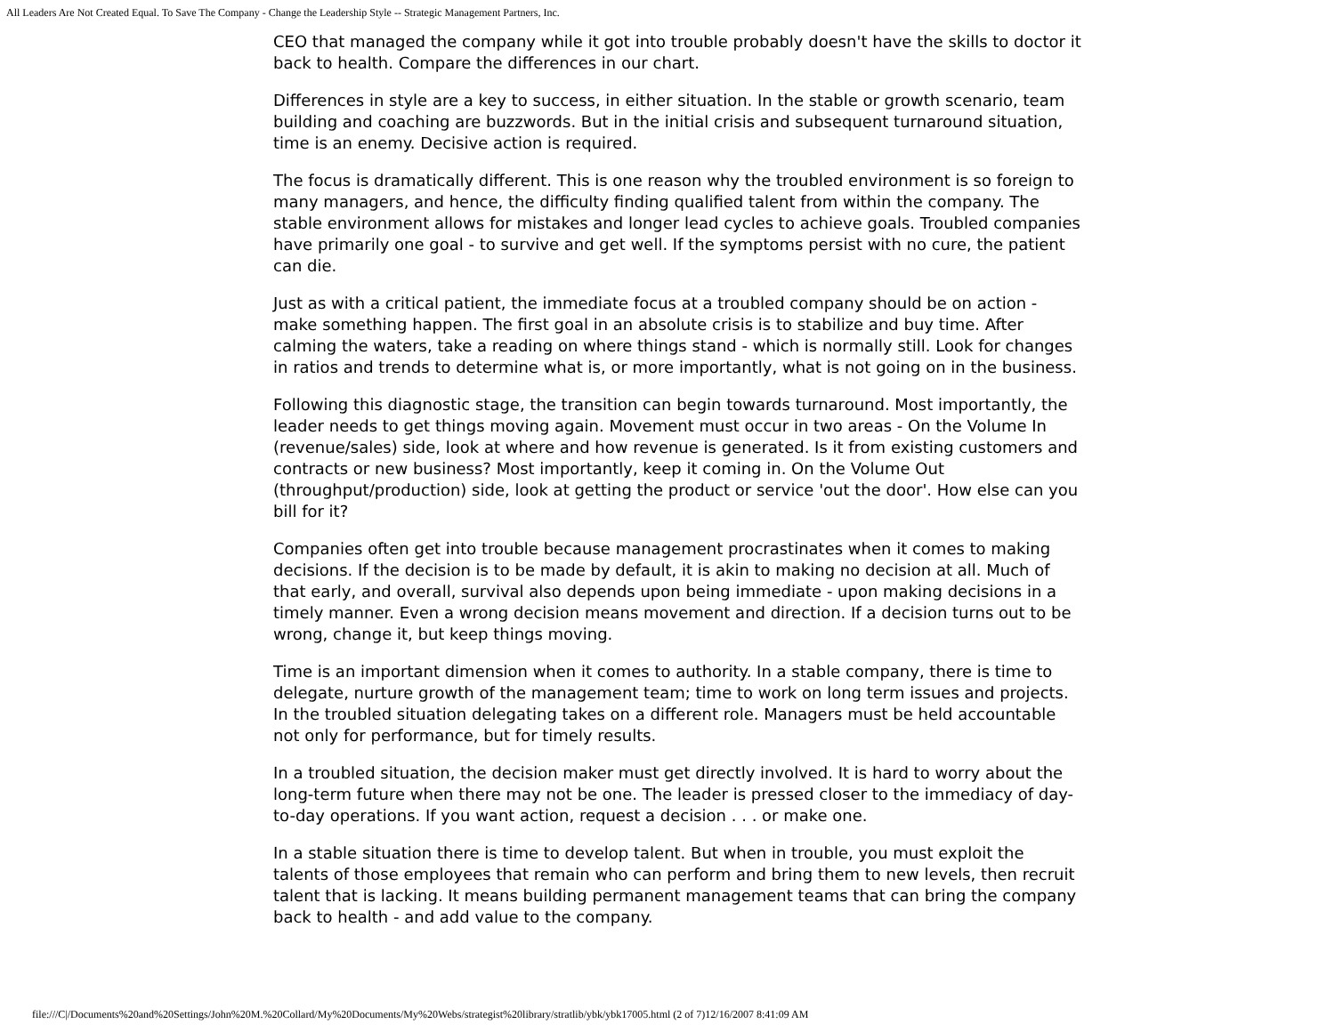All Leaders Are Not Created Equal. To Save The Company - Change the Leadership Style -- Strategic Management Partners, Inc.
CEO that managed the company while it got into trouble probably doesn't have the skills to doctor it back to health. Compare the differences in our chart.
Differences in style are a key to success, in either situation. In the stable or growth scenario, team building and coaching are buzzwords. But in the initial crisis and subsequent turnaround situation, time is an enemy. Decisive action is required.
The focus is dramatically different. This is one reason why the troubled environment is so foreign to many managers, and hence, the difficulty finding qualified talent from within the company. The stable environment allows for mistakes and longer lead cycles to achieve goals. Troubled companies have primarily one goal - to survive and get well. If the symptoms persist with no cure, the patient can die.
Just as with a critical patient, the immediate focus at a troubled company should be on action - make something happen. The first goal in an absolute crisis is to stabilize and buy time. After calming the waters, take a reading on where things stand - which is normally still. Look for changes in ratios and trends to determine what is, or more importantly, what is not going on in the business.
Following this diagnostic stage, the transition can begin towards turnaround. Most importantly, the leader needs to get things moving again. Movement must occur in two areas - On the Volume In (revenue/sales) side, look at where and how revenue is generated. Is it from existing customers and contracts or new business? Most importantly, keep it coming in. On the Volume Out (throughput/production) side, look at getting the product or service 'out the door'. How else can you bill for it?
Companies often get into trouble because management procrastinates when it comes to making decisions. If the decision is to be made by default, it is akin to making no decision at all. Much of that early, and overall, survival also depends upon being immediate - upon making decisions in a timely manner. Even a wrong decision means movement and direction. If a decision turns out to be wrong, change it, but keep things moving.
Time is an important dimension when it comes to authority. In a stable company, there is time to delegate, nurture growth of the management team; time to work on long term issues and projects. In the troubled situation delegating takes on a different role. Managers must be held accountable not only for performance, but for timely results.
In a troubled situation, the decision maker must get directly involved. It is hard to worry about the long-term future when there may not be one. The leader is pressed closer to the immediacy of day-to-day operations. If you want action, request a decision . . . or make one.
In a stable situation there is time to develop talent. But when in trouble, you must exploit the talents of those employees that remain who can perform and bring them to new levels, then recruit talent that is lacking. It means building permanent management teams that can bring the company back to health - and add value to the company.
file:///C|/Documents%20and%20Settings/John%20M.%20Collard/My%20Documents/My%20Webs/strategist%20library/stratlib/ybk/ybk17005.html (2 of 7)12/16/2007 8:41:09 AM